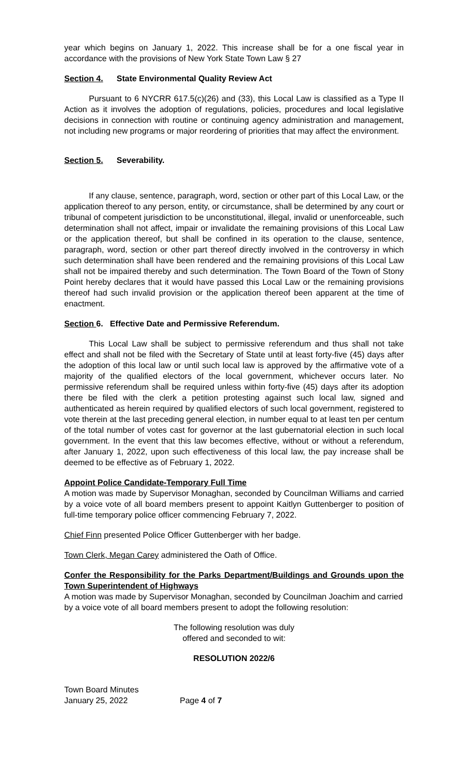year which begins on January 1, 2022. This increase shall be for a one fiscal year in accordance with the provisions of New York State Town Law § 27
Section 4. State Environmental Quality Review Act
Pursuant to 6 NYCRR 617.5(c)(26) and (33), this Local Law is classified as a Type II Action as it involves the adoption of regulations, policies, procedures and local legislative decisions in connection with routine or continuing agency administration and management, not including new programs or major reordering of priorities that may affect the environment.
Section 5. Severability.
If any clause, sentence, paragraph, word, section or other part of this Local Law, or the application thereof to any person, entity, or circumstance, shall be determined by any court or tribunal of competent jurisdiction to be unconstitutional, illegal, invalid or unenforceable, such determination shall not affect, impair or invalidate the remaining provisions of this Local Law or the application thereof, but shall be confined in its operation to the clause, sentence, paragraph, word, section or other part thereof directly involved in the controversy in which such determination shall have been rendered and the remaining provisions of this Local Law shall not be impaired thereby and such determination. The Town Board of the Town of Stony Point hereby declares that it would have passed this Local Law or the remaining provisions thereof had such invalid provision or the application thereof been apparent at the time of enactment.
Section 6. Effective Date and Permissive Referendum.
This Local Law shall be subject to permissive referendum and thus shall not take effect and shall not be filed with the Secretary of State until at least forty-five (45) days after the adoption of this local law or until such local law is approved by the affirmative vote of a majority of the qualified electors of the local government, whichever occurs later. No permissive referendum shall be required unless within forty-five (45) days after its adoption there be filed with the clerk a petition protesting against such local law, signed and authenticated as herein required by qualified electors of such local government, registered to vote therein at the last preceding general election, in number equal to at least ten per centum of the total number of votes cast for governor at the last gubernatorial election in such local government. In the event that this law becomes effective, without or without a referendum, after January 1, 2022, upon such effectiveness of this local law, the pay increase shall be deemed to be effective as of February 1, 2022.
Appoint Police Candidate-Temporary Full Time
A motion was made by Supervisor Monaghan, seconded by Councilman Williams and carried by a voice vote of all board members present to appoint Kaitlyn Guttenberger to position of full-time temporary police officer commencing February 7, 2022.
Chief Finn presented Police Officer Guttenberger with her badge.
Town Clerk, Megan Carey administered the Oath of Office.
Confer the Responsibility for the Parks Department/Buildings and Grounds upon the Town Superintendent of Highways
A motion was made by Supervisor Monaghan, seconded by Councilman Joachim and carried by a voice vote of all board members present to adopt the following resolution:
The following resolution was duly
offered and seconded to wit:
RESOLUTION 2022/6
Town Board Minutes
January 25, 2022
Page 4 of 7